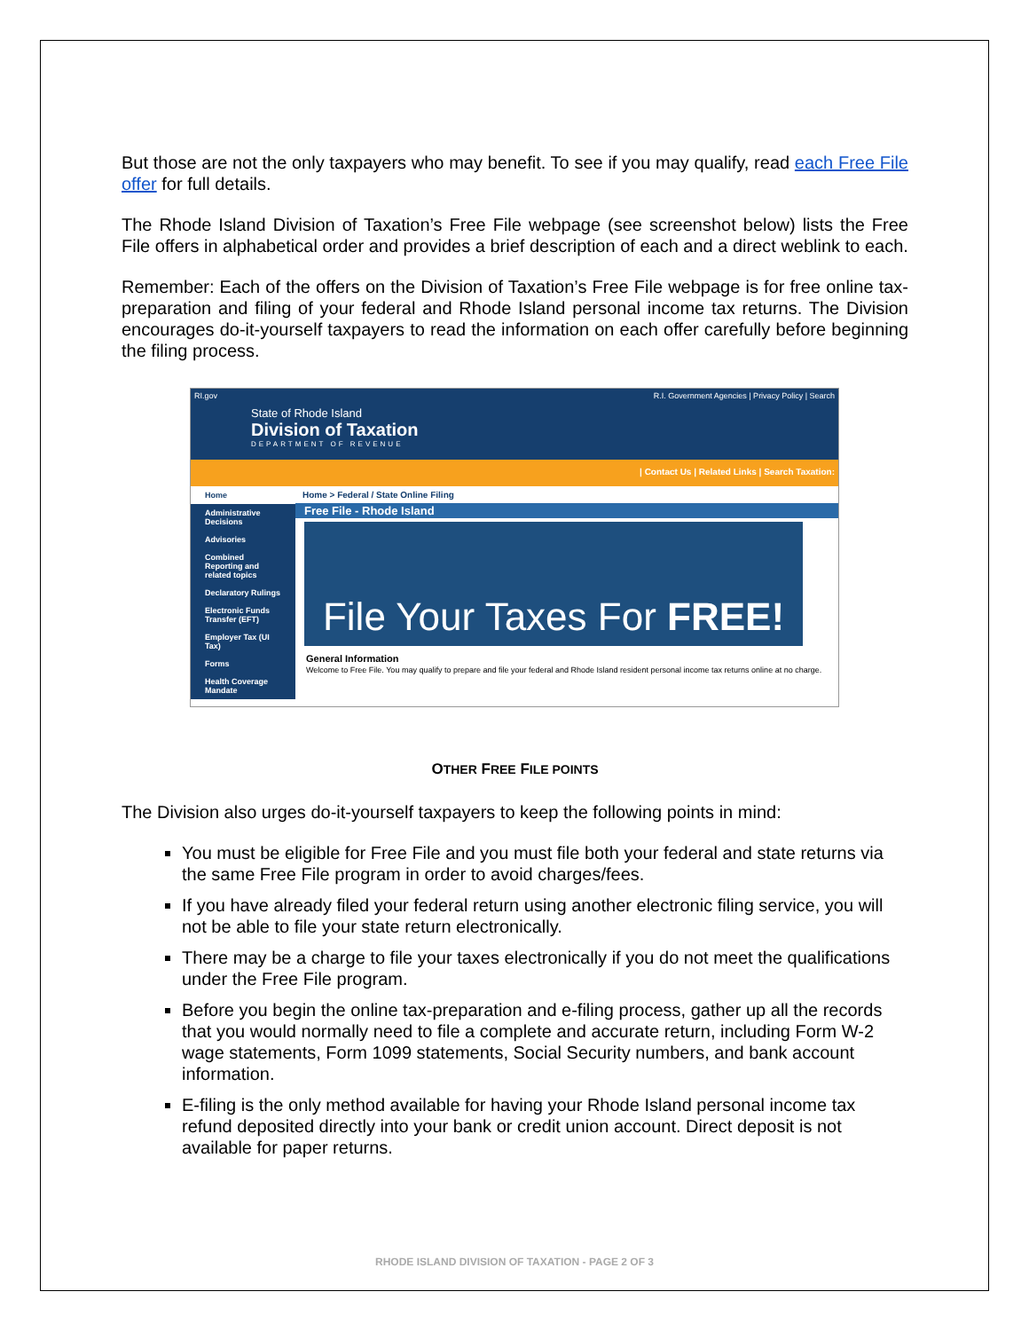But those are not the only taxpayers who may benefit. To see if you may qualify, read each Free File offer for full details.
The Rhode Island Division of Taxation’s Free File webpage (see screenshot below) lists the Free File offers in alphabetical order and provides a brief description of each and a direct weblink to each.
Remember: Each of the offers on the Division of Taxation’s Free File webpage is for free online tax-preparation and filing of your federal and Rhode Island personal income tax returns. The Division encourages do-it-yourself taxpayers to read the information on each offer carefully before beginning the filing process.
RI.gov R.I. Government Agencies | Privacy Policy | Search
State of Rhode Island
Division of Taxation
DEPARTMENT OF REVENUE
| Contact Us | Related Links | Search Taxation:
Home
Administrative Decisions
Advisories
Combined Reporting and related topics
Declaratory Rulings
Electronic Funds Transfer (EFT)
Employer Tax (UI Tax)
Forms
Health Coverage Mandate
Home > Federal / State Online Filing
Free File - Rhode Island
File Your Taxes For FREE!
General Information
Welcome to Free File. You may qualify to prepare and file your federal and Rhode Island resident personal income tax returns online at no charge.
OTHER FREE FILE POINTS
The Division also urges do-it-yourself taxpayers to keep the following points in mind:
You must be eligible for Free File and you must file both your federal and state returns via the same Free File program in order to avoid charges/fees.
If you have already filed your federal return using another electronic filing service, you will not be able to file your state return electronically.
There may be a charge to file your taxes electronically if you do not meet the qualifications under the Free File program.
Before you begin the online tax-preparation and e-filing process, gather up all the records that you would normally need to file a complete and accurate return, including Form W-2 wage statements, Form 1099 statements, Social Security numbers, and bank account information.
E-filing is the only method available for having your Rhode Island personal income tax refund deposited directly into your bank or credit union account. Direct deposit is not available for paper returns.
RHODE ISLAND DIVISION OF TAXATION - PAGE 2 OF 3